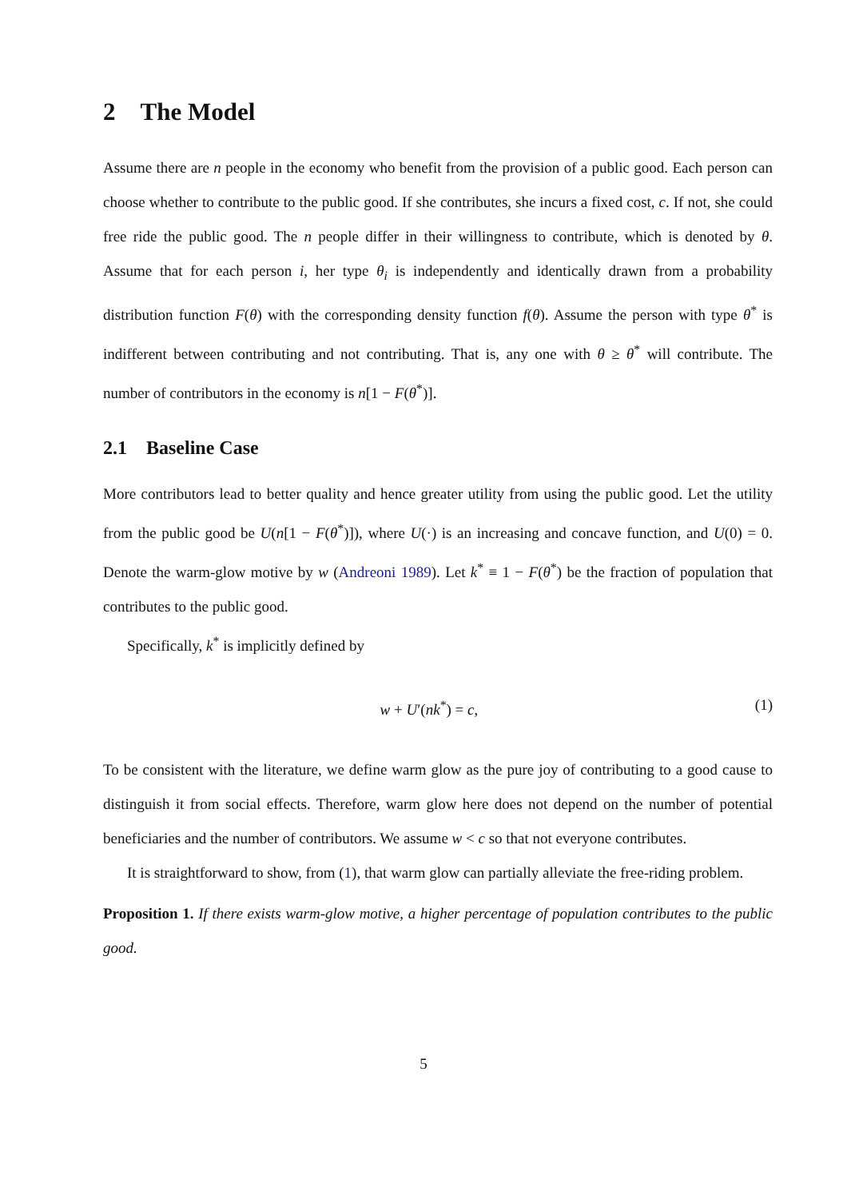2 The Model
Assume there are n people in the economy who benefit from the provision of a public good. Each person can choose whether to contribute to the public good. If she contributes, she incurs a fixed cost, c. If not, she could free ride the public good. The n people differ in their willingness to contribute, which is denoted by θ. Assume that for each person i, her type θ<sub>i</sub> is independently and identically drawn from a probability distribution function F(θ) with the corresponding density function f(θ). Assume the person with type θ<sup>*</sup> is indifferent between contributing and not contributing. That is, any one with θ ≥ θ<sup>*</sup> will contribute. The number of contributors in the economy is n[1 − F(θ<sup>*</sup>)].
2.1 Baseline Case
More contributors lead to better quality and hence greater utility from using the public good. Let the utility from the public good be U(n[1 − F(θ<sup>*</sup>)]), where U(·) is an increasing and concave function, and U(0) = 0. Denote the warm-glow motive by w (Andreoni 1989). Let k<sup>*</sup> ≡ 1 − F(θ<sup>*</sup>) be the fraction of population that contributes to the public good.
Specifically, k<sup>*</sup> is implicitly defined by
w + U′(nk<sup>*</sup>) = c, (1)
To be consistent with the literature, we define warm glow as the pure joy of contributing to a good cause to distinguish it from social effects. Therefore, warm glow here does not depend on the number of potential beneficiaries and the number of contributors. We assume w < c so that not everyone contributes.
It is straightforward to show, from (1), that warm glow can partially alleviate the free-riding problem.
Proposition 1. If there exists warm-glow motive, a higher percentage of population contributes to the public good.
5